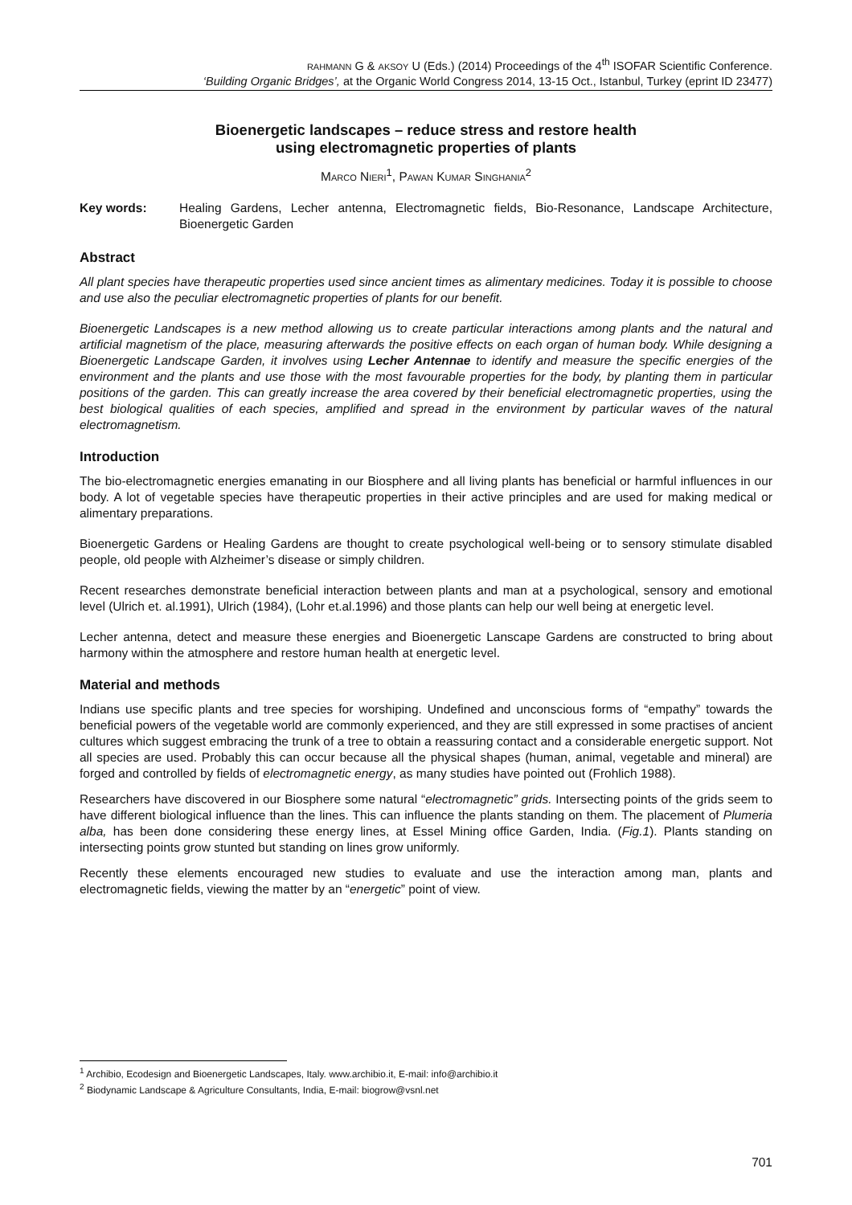RAHMANN G & AKSOY U (Eds.) (2014) Proceedings of the 4<sup>th</sup> ISOFAR Scientific Conference.
‘Building Organic Bridges’, at the Organic World Congress 2014, 13-15 Oct., Istanbul, Turkey (eprint ID 23477)
Bioenergetic landscapes – reduce stress and restore health
using electromagnetic properties of plants
MARCO NIERI<sup>1</sup>, PAWAN KUMAR SINGHANIA<sup>2</sup>
Key words: Healing Gardens, Lecher antenna, Electromagnetic fields, Bio-Resonance, Landscape Architecture, Bioenergetic Garden
Abstract
All plant species have therapeutic properties used since ancient times as alimentary medicines. Today it is possible to choose and use also the peculiar electromagnetic properties of plants for our benefit.
Bioenergetic Landscapes is a new method allowing us to create particular interactions among plants and the natural and artificial magnetism of the place, measuring afterwards the positive effects on each organ of human body. While designing a Bioenergetic Landscape Garden, it involves using Lecher Antennae to identify and measure the specific energies of the environment and the plants and use those with the most favourable properties for the body, by planting them in particular positions of the garden. This can greatly increase the area covered by their beneficial electromagnetic properties, using the best biological qualities of each species, amplified and spread in the environment by particular waves of the natural electromagnetism.
Introduction
The bio-electromagnetic energies emanating in our Biosphere and all living plants has beneficial or harmful influences in our body. A lot of vegetable species have therapeutic properties in their active principles and are used for making medical or alimentary preparations.
Bioenergetic Gardens or Healing Gardens are thought to create psychological well-being or to sensory stimulate disabled people, old people with Alzheimer’s disease or simply children.
Recent researches demonstrate beneficial interaction between plants and man at a psychological, sensory and emotional level (Ulrich et. al.1991), Ulrich (1984), (Lohr et.al.1996) and those plants can help our well being at energetic level.
Lecher antenna, detect and measure these energies and Bioenergetic Lanscape Gardens are constructed to bring about harmony within the atmosphere and restore human health at energetic level.
Material and methods
Indians use specific plants and tree species for worshiping. Undefined and unconscious forms of “empathy” towards the beneficial powers of the vegetable world are commonly experienced, and they are still expressed in some practises of ancient cultures which suggest embracing the trunk of a tree to obtain a reassuring contact and a considerable energetic support. Not all species are used. Probably this can occur because all the physical shapes (human, animal, vegetable and mineral) are forged and controlled by fields of electromagnetic energy, as many studies have pointed out (Frohlich 1988).
Researchers have discovered in our Biosphere some natural “electromagnetic” grids. Intersecting points of the grids seem to have different biological influence than the lines. This can influence the plants standing on them. The placement of Plumeria alba, has been done considering these energy lines, at Essel Mining office Garden, India. (Fig.1). Plants standing on intersecting points grow stunted but standing on lines grow uniformly.
Recently these elements encouraged new studies to evaluate and use the interaction among man, plants and electromagnetic fields, viewing the matter by an “energetic” point of view.
<sup>1</sup> Archibio, Ecodesign and Bioenergetic Landscapes, Italy. www.archibio.it, E-mail: info@archibio.it
<sup>2</sup> Biodynamic Landscape & Agriculture Consultants, India, E-mail: biogrow@vsnl.net
701